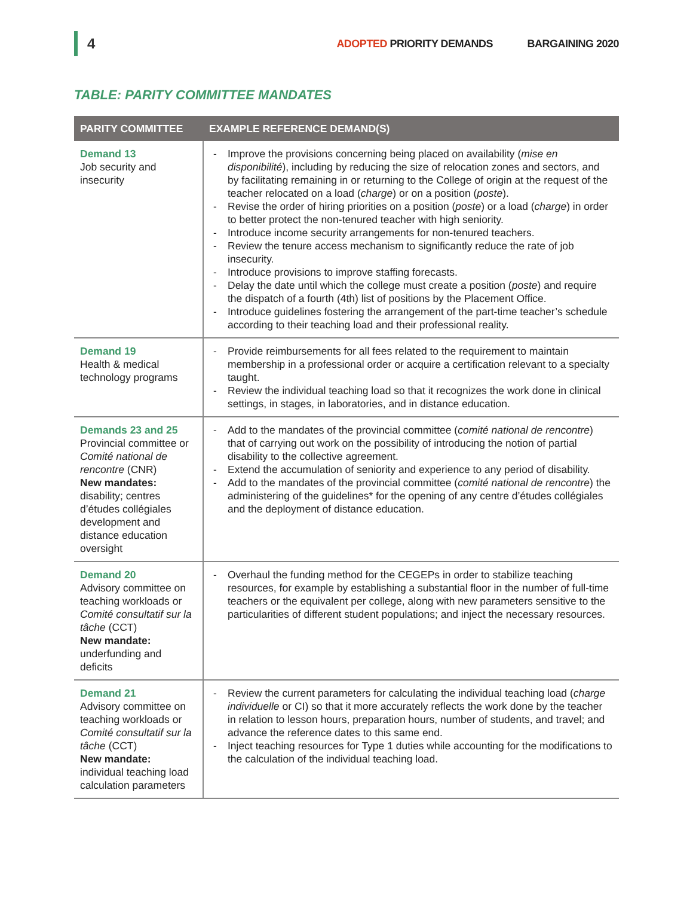4 ADOPTED PRIORITY DEMANDS BARGAINING 2020
TABLE: PARITY COMMITTEE MANDATES
| PARITY COMMITTEE | EXAMPLE REFERENCE DEMAND(S) |
| --- | --- |
| Demand 13 Job security and insecurity | - Improve the provisions concerning being placed on availability ( mise en disponibilité ), including by reducing the size of relocation zones and sectors, and by facilitating remaining in or returning to the College of origin at the request of the teacher relocated on a load ( charge ) or on a position ( poste ). - Revise the order of hiring priorities on a position ( poste ) or a load ( charge ) in order to better protect the non-tenured teacher with high seniority. - Introduce income security arrangements for non-tenured teachers. - Review the tenure access mechanism to significantly reduce the rate of job insecurity. - Introduce provisions to improve staffing forecasts. - Delay the date until which the college must create a position ( poste ) and require the dispatch of a fourth (4th) list of positions by the Placement Office. - Introduce guidelines fostering the arrangement of the part-time teacher’s schedule according to their teaching load and their professional reality. |
| Demand 19 Health & medical technology programs | - Provide reimbursements for all fees related to the requirement to maintain membership in a professional order or acquire a certification relevant to a specialty taught. - Review the individual teaching load so that it recognizes the work done in clinical settings, in stages, in laboratories, and in distance education. |
| Demands 23 and 25 Provincial committee or Comité national de rencontre (CNR) New mandates: disability; centres d’études collégiales development and distance education oversight | - Add to the mandates of the provincial committee ( comité national de rencontre ) that of carrying out work on the possibility of introducing the notion of partial disability to the collective agreement. - Extend the accumulation of seniority and experience to any period of disability. - Add to the mandates of the provincial committee ( comité national de rencontre ) the administering of the guidelines* for the opening of any centre d’études collégiales and the deployment of distance education. |
| Demand 20 Advisory committee on teaching workloads or Comité consultatif sur la tâche (CCT) New mandate: underfunding and deficits | - Overhaul the funding method for the CEGEPs in order to stabilize teaching resources, for example by establishing a substantial floor in the number of full-time teachers or the equivalent per college, along with new parameters sensitive to the particularities of different student populations; and inject the necessary resources. |
| Demand 21 Advisory committee on teaching workloads or Comité consultatif sur la tâche (CCT) New mandate: individual teaching load calculation parameters | - Review the current parameters for calculating the individual teaching load ( charge individuelle or CI) so that it more accurately reflects the work done by the teacher in relation to lesson hours, preparation hours, number of students, and travel; and advance the reference dates to this same end. - Inject teaching resources for Type 1 duties while accounting for the modifications to the calculation of the individual teaching load. |